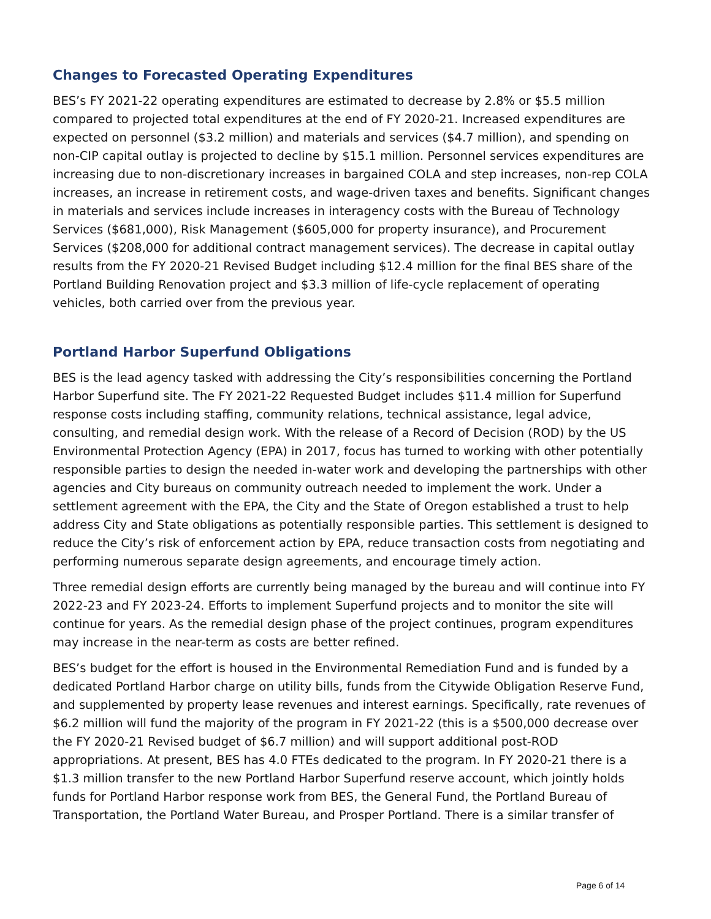Changes to Forecasted Operating Expenditures
BES’s FY 2021-22 operating expenditures are estimated to decrease by 2.8% or $5.5 million compared to projected total expenditures at the end of FY 2020-21. Increased expenditures are expected on personnel ($3.2 million) and materials and services ($4.7 million), and spending on non-CIP capital outlay is projected to decline by $15.1 million. Personnel services expenditures are increasing due to non-discretionary increases in bargained COLA and step increases, non-rep COLA increases, an increase in retirement costs, and wage-driven taxes and benefits. Significant changes in materials and services include increases in interagency costs with the Bureau of Technology Services ($681,000), Risk Management ($605,000 for property insurance), and Procurement Services ($208,000 for additional contract management services). The decrease in capital outlay results from the FY 2020-21 Revised Budget including $12.4 million for the final BES share of the Portland Building Renovation project and $3.3 million of life-cycle replacement of operating vehicles, both carried over from the previous year.
Portland Harbor Superfund Obligations
BES is the lead agency tasked with addressing the City’s responsibilities concerning the Portland Harbor Superfund site. The FY 2021-22 Requested Budget includes $11.4 million for Superfund response costs including staffing, community relations, technical assistance, legal advice, consulting, and remedial design work. With the release of a Record of Decision (ROD) by the US Environmental Protection Agency (EPA) in 2017, focus has turned to working with other potentially responsible parties to design the needed in-water work and developing the partnerships with other agencies and City bureaus on community outreach needed to implement the work. Under a settlement agreement with the EPA, the City and the State of Oregon established a trust to help address City and State obligations as potentially responsible parties. This settlement is designed to reduce the City’s risk of enforcement action by EPA, reduce transaction costs from negotiating and performing numerous separate design agreements, and encourage timely action.
Three remedial design efforts are currently being managed by the bureau and will continue into FY 2022-23 and FY 2023-24. Efforts to implement Superfund projects and to monitor the site will continue for years. As the remedial design phase of the project continues, program expenditures may increase in the near-term as costs are better refined.
BES’s budget for the effort is housed in the Environmental Remediation Fund and is funded by a dedicated Portland Harbor charge on utility bills, funds from the Citywide Obligation Reserve Fund, and supplemented by property lease revenues and interest earnings. Specifically, rate revenues of $6.2 million will fund the majority of the program in FY 2021-22 (this is a $500,000 decrease over the FY 2020-21 Revised budget of $6.7 million) and will support additional post-ROD appropriations. At present, BES has 4.0 FTEs dedicated to the program. In FY 2020-21 there is a $1.3 million transfer to the new Portland Harbor Superfund reserve account, which jointly holds funds for Portland Harbor response work from BES, the General Fund, the Portland Bureau of Transportation, the Portland Water Bureau, and Prosper Portland. There is a similar transfer of
Page 6 of 14